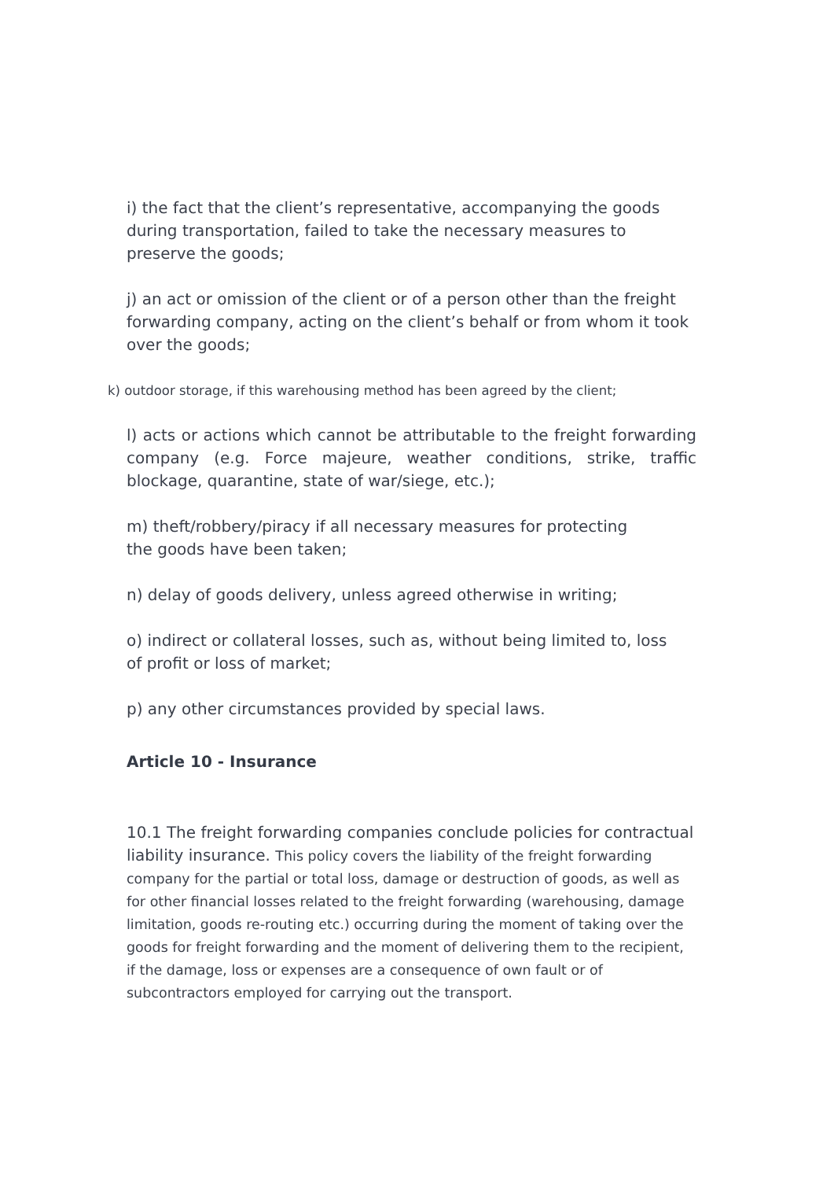i) the fact that the client’s representative, accompanying the goods during transportation, failed to take the necessary measures to preserve the goods;
j) an act or omission of the client or of a person other than the freight forwarding company, acting on the client’s behalf or from whom it took over the goods;
k) outdoor storage, if this warehousing method has been agreed by the client;
l) acts or actions which cannot be attributable to the freight forwarding company (e.g. Force majeure, weather conditions, strike, traffic blockage, quarantine, state of war/siege, etc.);
m) theft/robbery/piracy if all necessary measures for protecting
the goods have been taken;
n) delay of goods delivery, unless agreed otherwise in writing;
o) indirect or collateral losses, such as, without being limited to, loss
of profit or loss of market;
p) any other circumstances provided by special laws.
Article 10 - Insurance
10.1 The freight forwarding companies conclude policies for contractual liability insurance. This policy covers the liability of the freight forwarding company for the partial or total loss, damage or destruction of goods, as well as for other financial losses related to the freight forwarding (warehousing, damage limitation, goods re-routing etc.) occurring during the moment of taking over the goods for freight forwarding and the moment of delivering them to the recipient, if the damage, loss or expenses are a consequence of own fault or of subcontractors employed for carrying out the transport.